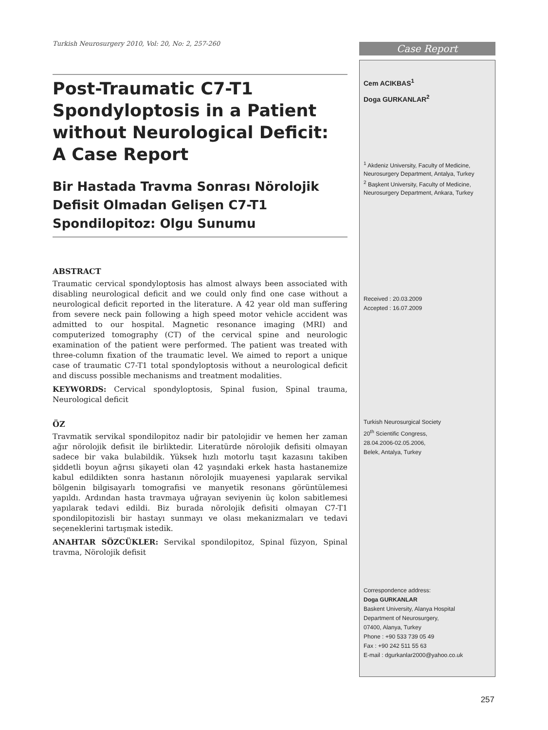Turkish Neurosurgery 2010, Vol: 20, No: 2, 257-260
Post-Traumatic C7-T1 Spondyloptosis in a Patient without Neurological Deficit: A Case Report
Bir Hastada Travma Sonrası Nörolojik Defisit Olmadan Gelişen C7-T1 Spondilopitoz: Olgu Sunumu
ABSTRACT
Traumatic cervical spondyloptosis has almost always been associated with disabling neurological deficit and we could only find one case without a neurological deficit reported in the literature. A 42 year old man suffering from severe neck pain following a high speed motor vehicle accident was admitted to our hospital. Magnetic resonance imaging (MRI) and computerized tomography (CT) of the cervical spine and neurologic examination of the patient were performed. The patient was treated with three-column fixation of the traumatic level. We aimed to report a unique case of traumatic C7-T1 total spondyloptosis without a neurological deficit and discuss possible mechanisms and treatment modalities.
KEYWORDS: Cervical spondyloptosis, Spinal fusion, Spinal trauma, Neurological deficit
ÖZ
Travmatik servikal spondilopitoz nadir bir patolojidir ve hemen her zaman ağır nörolojik defisit ile birliktedir. Literatürde nörolojik defisiti olmayan sadece bir vaka bulabildik. Yüksek hızlı motorlu taşıt kazasını takiben şiddetli boyun ağrısı şikayeti olan 42 yaşındaki erkek hasta hastanemize kabul edildikten sonra hastanın nörolojik muayenesi yapılarak servikal bölgenin bilgisayarlı tomografisi ve manyetik resonans görüntülemesi yapıldı. Ardından hasta travmaya uğrayan seviyenin üç kolon sabitlemesi yapılarak tedavi edildi. Biz burada nörolojik defisiti olmayan C7-T1 spondilopitozisli bir hastayı sunmayı ve olası mekanizmaları ve tedavi seçeneklerini tartışmak istedik.
ANAHTAR SÖZCÜKLER: Servikal spondilopitoz, Spinal füzyon, Spinal travma, Nörolojik defisit
Case Report
Cem ACIKBAS<sup>1</sup>
Doga GURKANLAR<sup>2</sup>
<sup>1</sup> Akdeniz University, Faculty of Medicine, Neurosurgery Department, Antalya, Turkey
<sup>2</sup> Başkent University, Faculty of Medicine, Neurosurgery Department, Ankara, Turkey
Received : 20.03.2009
Accepted : 16.07.2009
Turkish Neurosurgical Society
20<sup>th</sup> Scientific Congress,
28.04.2006-02.05.2006,
Belek, Antalya, Turkey
Correspondence address:
Doga GURKANLAR
Baskent University, Alanya Hospital
Department of Neurosurgery,
07400, Alanya, Turkey
Phone : +90 533 739 05 49
Fax : +90 242 511 55 63
E-mail : dgurkanlar2000@yahoo.co.uk
257